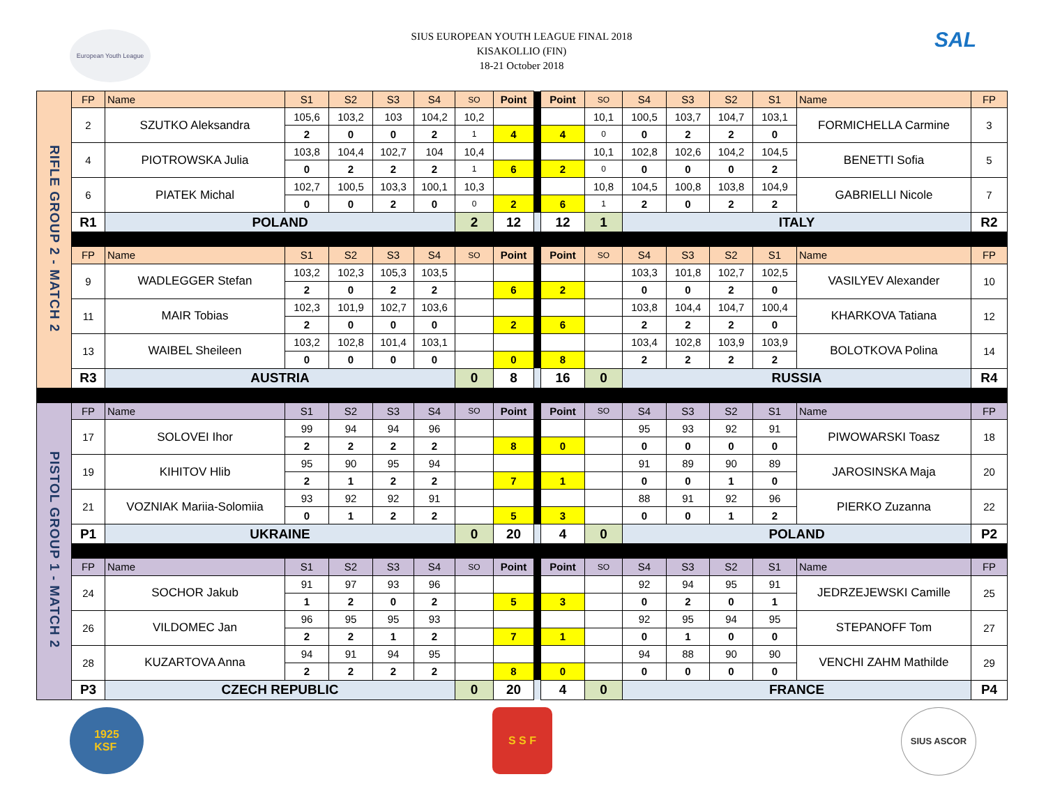European Youth League
SIUS EUROPEAN YOUTH LEAGUE FINAL 2018
KISAKOLLIO (FIN)
18-21 October 2018
SAL
| RIFLE GROUP 2 - MATCH 2 | FP | Name | S1 | S2 | S3 | S4 | SO | Point | | Point | SO | S4 | S3 | S2 | S1 | Name | FP |
| | 2 | SZUTKO Aleksandra | 105,6 | 103,2 | 103 | 104,2 | 10,2 | | | | 10,1 | 100,5 | 103,7 | 104,7 | 103,1 | FORMICHELLA Carmine | 3 |
| | | | 2 | 0 | 0 | 2 | 1 | 4 | | 4 | 0 | 0 | 2 | 2 | 0 | | |
| | 4 | PIOTROWSKA Julia | 103,8 | 104,4 | 102,7 | 104 | 10,4 | | | | 10,1 | 102,8 | 102,6 | 104,2 | 104,5 | BENETTI Sofia | 5 |
| | | | 0 | 2 | 2 | 2 | 1 | 6 | | 2 | 0 | 0 | 0 | 0 | 2 | | |
| | 6 | PIATEK Michal | 102,7 | 100,5 | 103,3 | 100,1 | 10,3 | | | | 10,8 | 104,5 | 100,8 | 103,8 | 104,9 | GABRIELLI Nicole | 7 |
| | | | 0 | 0 | 2 | 0 | 0 | 2 | | 6 | 1 | 2 | 0 | 2 | 2 | | |
| | R1 | POLAND | | | | | 2 | 12 | | 12 | 1 | ITALY | | | | | R2 |
| | FP | Name | S1 | S2 | S3 | S4 | SO | Point | | Point | SO | S4 | S3 | S2 | S1 | Name | FP |
| | 9 | WADLEGGER Stefan | 103,2 | 102,3 | 105,3 | 103,5 | | | | | | 103,3 | 101,8 | 102,7 | 102,5 | VASILYEV Alexander | 10 |
| | | | 2 | 0 | 2 | 2 | | 6 | | 2 | | 0 | 0 | 2 | 0 | | |
| | 11 | MAIR Tobias | 102,3 | 101,9 | 102,7 | 103,6 | | | | | | 103,8 | 104,4 | 104,7 | 100,4 | KHARKOVA Tatiana | 12 |
| | | | 2 | 0 | 0 | 0 | | 2 | | 6 | | 2 | 2 | 2 | 0 | | |
| | 13 | WAIBEL Sheileen | 103,2 | 102,8 | 101,4 | 103,1 | | | | | | 103,4 | 102,8 | 103,9 | 103,9 | BOLOTKOVA Polina | 14 |
| | | | 0 | 0 | 0 | 0 | | 0 | | 8 | | 2 | 2 | 2 | 2 | | |
| | R3 | AUSTRIA | | | | | 0 | 8 | | 16 | 0 | RUSSIA | | | | | R4 |
| PISTOL GROUP 1 - MATCH 2 | FP | Name | S1 | S2 | S3 | S4 | SO | Point | | Point | SO | S4 | S3 | S2 | S1 | Name | FP |
| | 17 | SOLOVEI Ihor | 99 | 94 | 94 | 96 | | | | | | 95 | 93 | 92 | 91 | PIWOWARSKI Toasz | 18 |
| | | | 2 | 2 | 2 | 2 | | 8 | | 0 | | 0 | 0 | 0 | 0 | | |
| | 19 | KIHITOV Hlib | 95 | 90 | 95 | 94 | | | | | | 91 | 89 | 90 | 89 | JAROSINSKA Maja | 20 |
| | | | 2 | 1 | 2 | 2 | | 7 | | 1 | | 0 | 0 | 1 | 0 | | |
| | 21 | VOZNIAK Mariia-Solomiia | 93 | 92 | 92 | 91 | | | | | | 88 | 91 | 92 | 96 | PIERKO Zuzanna | 22 |
| | | | 0 | 1 | 2 | 2 | | 5 | | 3 | | 0 | 0 | 1 | 2 | | |
| | P1 | UKRAINE | | | | | 0 | 20 | | 4 | 0 | POLAND | | | | | P2 |
| | FP | Name | S1 | S2 | S3 | S4 | SO | Point | | Point | SO | S4 | S3 | S2 | S1 | Name | FP |
| | 24 | SOCHOR Jakub | 91 | 97 | 93 | 96 | | | | | | 92 | 94 | 95 | 91 | JEDRZEJEWSKI Camille | 25 |
| | | | 1 | 2 | 0 | 2 | | 5 | | 3 | | 0 | 2 | 0 | 1 | | |
| | 26 | VILDOMEC Jan | 96 | 95 | 95 | 93 | | | | | | 92 | 95 | 94 | 95 | STEPANOFF Tom | 27 |
| | | | 2 | 2 | 1 | 2 | | 7 | | 1 | | 0 | 1 | 0 | 0 | | |
| | 28 | KUZARTOVA Anna | 94 | 91 | 94 | 95 | | | | | | 94 | 88 | 90 | 90 | VENCHI ZAHM Mathilde | 29 |
| | | | 2 | 2 | 2 | 2 | | 8 | | 0 | | 0 | 0 | 0 | 0 | | |
| | P3 | CZECH REPUBLIC | | | | | 0 | 20 | | 4 | 0 | FRANCE | | | | | P4 |
1925
KSF
S S F
SIUS ASCOR